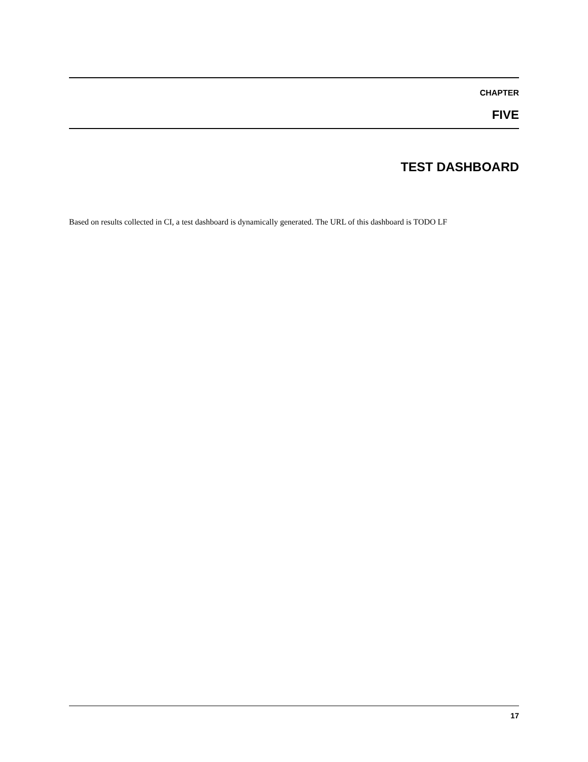CHAPTER
FIVE
TEST DASHBOARD
Based on results collected in CI, a test dashboard is dynamically generated. The URL of this dashboard is TODO LF
17